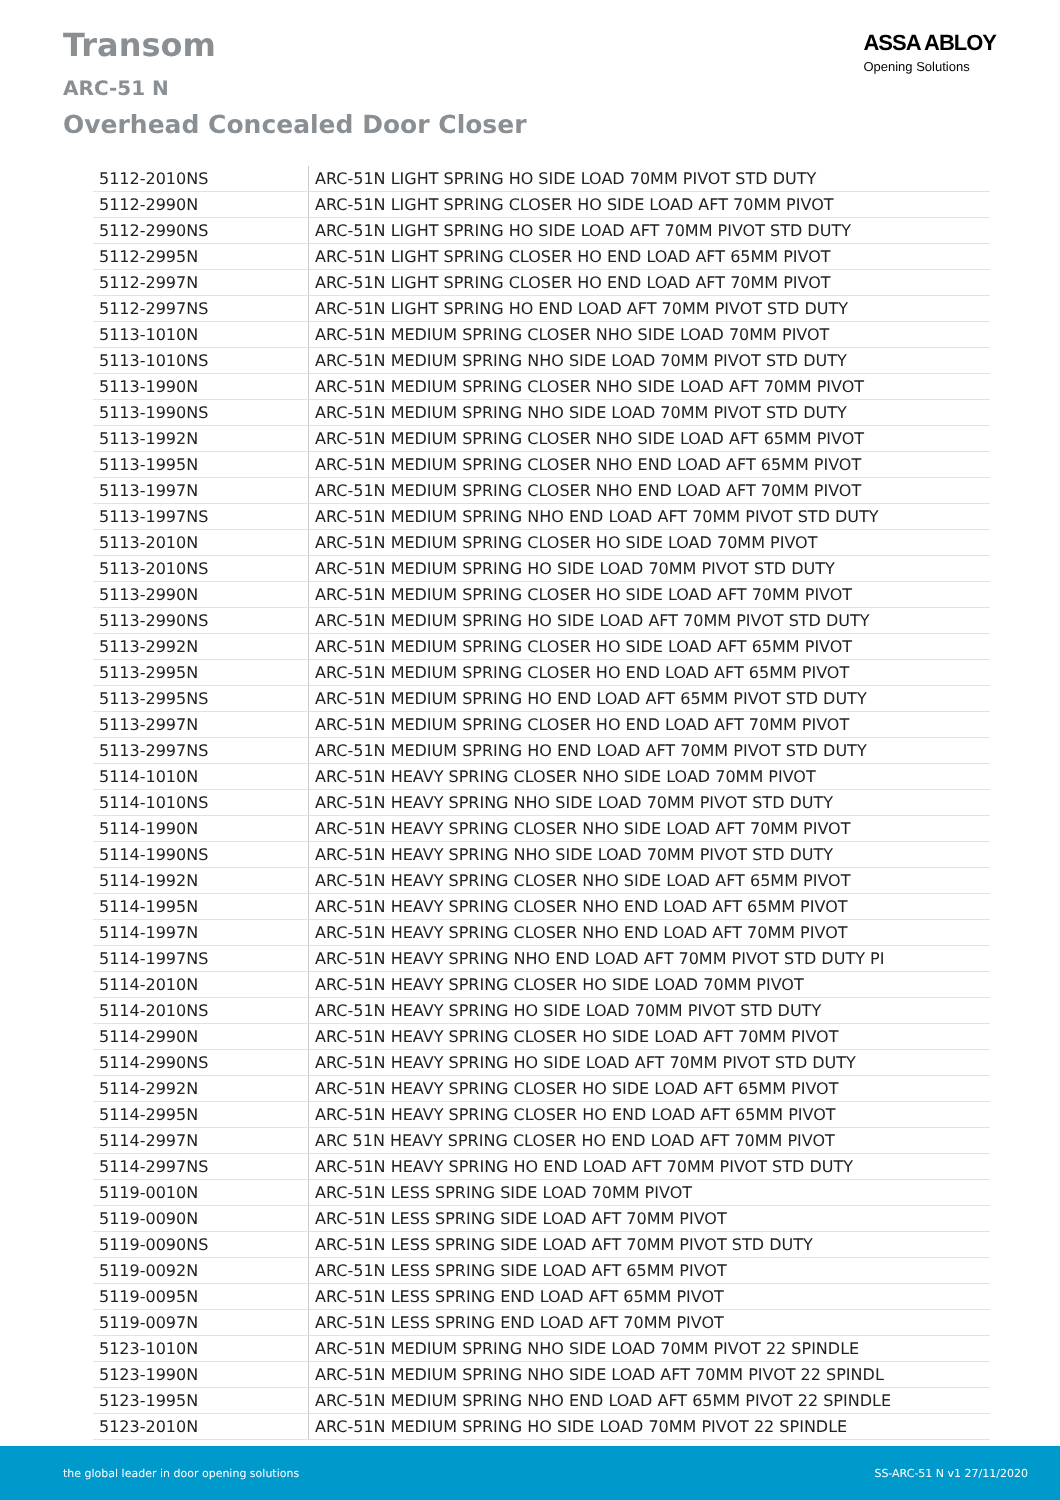Transom
ARC-51 N
Overhead Concealed Door Closer
ASSA ABLOY
Opening Solutions
| 5112-2010NS | ARC-51N LIGHT SPRING HO SIDE LOAD 70MM PIVOT STD DUTY |
| 5112-2990N | ARC-51N LIGHT SPRING CLOSER HO SIDE LOAD AFT 70MM PIVOT |
| 5112-2990NS | ARC-51N LIGHT SPRING HO SIDE LOAD AFT 70MM PIVOT STD DUTY |
| 5112-2995N | ARC-51N LIGHT SPRING CLOSER HO END LOAD AFT 65MM PIVOT |
| 5112-2997N | ARC-51N LIGHT SPRING CLOSER HO END LOAD AFT 70MM PIVOT |
| 5112-2997NS | ARC-51N LIGHT SPRING HO END LOAD AFT 70MM PIVOT STD DUTY |
| 5113-1010N | ARC-51N MEDIUM SPRING CLOSER NHO SIDE LOAD 70MM PIVOT |
| 5113-1010NS | ARC-51N MEDIUM SPRING NHO SIDE LOAD 70MM PIVOT STD DUTY |
| 5113-1990N | ARC-51N MEDIUM SPRING CLOSER NHO SIDE LOAD AFT 70MM PIVOT |
| 5113-1990NS | ARC-51N MEDIUM SPRING NHO SIDE LOAD 70MM PIVOT STD DUTY |
| 5113-1992N | ARC-51N MEDIUM SPRING CLOSER NHO SIDE LOAD AFT 65MM PIVOT |
| 5113-1995N | ARC-51N MEDIUM SPRING CLOSER NHO END LOAD AFT 65MM PIVOT |
| 5113-1997N | ARC-51N MEDIUM SPRING CLOSER NHO END LOAD AFT 70MM PIVOT |
| 5113-1997NS | ARC-51N MEDIUM SPRING NHO END LOAD AFT 70MM PIVOT STD DUTY |
| 5113-2010N | ARC-51N MEDIUM SPRING CLOSER HO SIDE LOAD 70MM PIVOT |
| 5113-2010NS | ARC-51N MEDIUM SPRING HO SIDE LOAD 70MM PIVOT STD DUTY |
| 5113-2990N | ARC-51N MEDIUM SPRING CLOSER HO SIDE LOAD AFT 70MM PIVOT |
| 5113-2990NS | ARC-51N MEDIUM SPRING HO SIDE LOAD AFT 70MM PIVOT STD DUTY |
| 5113-2992N | ARC-51N MEDIUM SPRING CLOSER HO SIDE LOAD AFT 65MM PIVOT |
| 5113-2995N | ARC-51N MEDIUM SPRING CLOSER HO END LOAD AFT 65MM PIVOT |
| 5113-2995NS | ARC-51N MEDIUM SPRING HO END LOAD AFT 65MM PIVOT STD DUTY |
| 5113-2997N | ARC-51N MEDIUM SPRING CLOSER HO END LOAD AFT 70MM PIVOT |
| 5113-2997NS | ARC-51N MEDIUM SPRING HO END LOAD AFT 70MM PIVOT STD DUTY |
| 5114-1010N | ARC-51N HEAVY SPRING CLOSER NHO SIDE LOAD 70MM PIVOT |
| 5114-1010NS | ARC-51N HEAVY SPRING NHO SIDE LOAD 70MM PIVOT STD DUTY |
| 5114-1990N | ARC-51N HEAVY SPRING CLOSER NHO SIDE LOAD AFT 70MM PIVOT |
| 5114-1990NS | ARC-51N HEAVY SPRING NHO SIDE LOAD 70MM PIVOT STD DUTY |
| 5114-1992N | ARC-51N HEAVY SPRING CLOSER NHO SIDE LOAD AFT 65MM PIVOT |
| 5114-1995N | ARC-51N HEAVY SPRING CLOSER NHO END LOAD AFT 65MM PIVOT |
| 5114-1997N | ARC-51N HEAVY SPRING CLOSER NHO END LOAD AFT 70MM PIVOT |
| 5114-1997NS | ARC-51N HEAVY SPRING NHO END LOAD AFT 70MM PIVOT STD DUTY PI |
| 5114-2010N | ARC-51N HEAVY SPRING CLOSER HO SIDE LOAD 70MM PIVOT |
| 5114-2010NS | ARC-51N HEAVY SPRING HO SIDE LOAD 70MM PIVOT STD DUTY |
| 5114-2990N | ARC-51N HEAVY SPRING CLOSER HO SIDE LOAD AFT 70MM PIVOT |
| 5114-2990NS | ARC-51N HEAVY SPRING HO SIDE LOAD AFT 70MM PIVOT STD DUTY |
| 5114-2992N | ARC-51N HEAVY SPRING CLOSER HO SIDE LOAD AFT 65MM PIVOT |
| 5114-2995N | ARC-51N HEAVY SPRING CLOSER HO END LOAD AFT 65MM PIVOT |
| 5114-2997N | ARC 51N HEAVY SPRING CLOSER HO END LOAD AFT 70MM PIVOT |
| 5114-2997NS | ARC-51N HEAVY SPRING HO END LOAD AFT 70MM PIVOT STD DUTY |
| 5119-0010N | ARC-51N LESS SPRING SIDE LOAD 70MM PIVOT |
| 5119-0090N | ARC-51N LESS SPRING SIDE LOAD AFT 70MM PIVOT |
| 5119-0090NS | ARC-51N LESS SPRING SIDE LOAD AFT 70MM PIVOT STD DUTY |
| 5119-0092N | ARC-51N LESS SPRING SIDE LOAD AFT 65MM PIVOT |
| 5119-0095N | ARC-51N LESS SPRING END LOAD AFT 65MM PIVOT |
| 5119-0097N | ARC-51N LESS SPRING END LOAD AFT 70MM PIVOT |
| 5123-1010N | ARC-51N MEDIUM SPRING NHO SIDE LOAD 70MM PIVOT 22 SPINDLE |
| 5123-1990N | ARC-51N MEDIUM SPRING NHO SIDE LOAD AFT 70MM PIVOT 22 SPINDL |
| 5123-1995N | ARC-51N MEDIUM SPRING NHO END LOAD AFT 65MM PIVOT 22 SPINDLE |
| 5123-2010N | ARC-51N MEDIUM SPRING HO SIDE LOAD 70MM PIVOT 22 SPINDLE |
the global leader in door opening solutions SS-ARC-51 N v1 27/11/2020